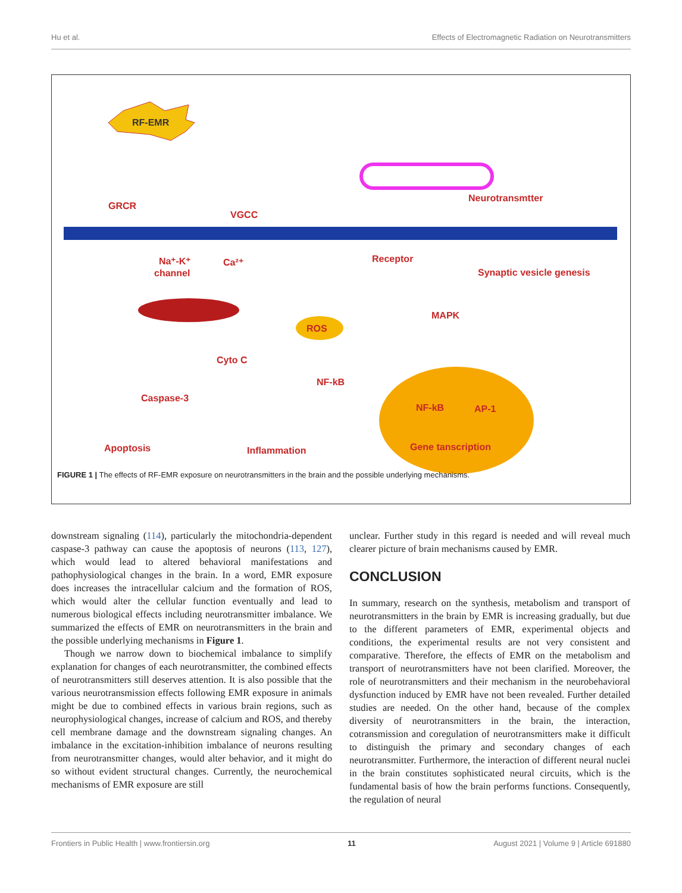Hu et al. Effects of Electromagnetic Radiation on Neurotransmitters
RF-EMR
GRCR
VGCC
Neurotransmtter
Na⁺-K⁺
Ca²⁺
channel
Receptor
Synaptic vesicle genesis
ROS
MAPK
Cyto C
NF-kB
Caspase-3
NF-kB
AP-1
Apoptosis
Inflammation
Gene tanscription
FIGURE 1 | The effects of RF-EMR exposure on neurotransmitters in the brain and the possible underlying mechanisms.
downstream signaling (114), particularly the mitochondria-dependent caspase-3 pathway can cause the apoptosis of neurons (113, 127), which would lead to altered behavioral manifestations and pathophysiological changes in the brain. In a word, EMR exposure does increases the intracellular calcium and the formation of ROS, which would alter the cellular function eventually and lead to numerous biological effects including neurotransmitter imbalance. We summarized the effects of EMR on neurotransmitters in the brain and the possible underlying mechanisms in Figure 1.
Though we narrow down to biochemical imbalance to simplify explanation for changes of each neurotransmitter, the combined effects of neurotransmitters still deserves attention. It is also possible that the various neurotransmission effects following EMR exposure in animals might be due to combined effects in various brain regions, such as neurophysiological changes, increase of calcium and ROS, and thereby cell membrane damage and the downstream signaling changes. An imbalance in the excitation-inhibition imbalance of neurons resulting from neurotransmitter changes, would alter behavior, and it might do so without evident structural changes. Currently, the neurochemical mechanisms of EMR exposure are still
unclear. Further study in this regard is needed and will reveal much clearer picture of brain mechanisms caused by EMR.
CONCLUSION
In summary, research on the synthesis, metabolism and transport of neurotransmitters in the brain by EMR is increasing gradually, but due to the different parameters of EMR, experimental objects and conditions, the experimental results are not very consistent and comparative. Therefore, the effects of EMR on the metabolism and transport of neurotransmitters have not been clarified. Moreover, the role of neurotransmitters and their mechanism in the neurobehavioral dysfunction induced by EMR have not been revealed. Further detailed studies are needed. On the other hand, because of the complex diversity of neurotransmitters in the brain, the interaction, cotransmission and coregulation of neurotransmitters make it difficult to distinguish the primary and secondary changes of each neurotransmitter. Furthermore, the interaction of different neural nuclei in the brain constitutes sophisticated neural circuits, which is the fundamental basis of how the brain performs functions. Consequently, the regulation of neural
Frontiers in Public Health | www.frontiersin.org 11 August 2021 | Volume 9 | Article 691880